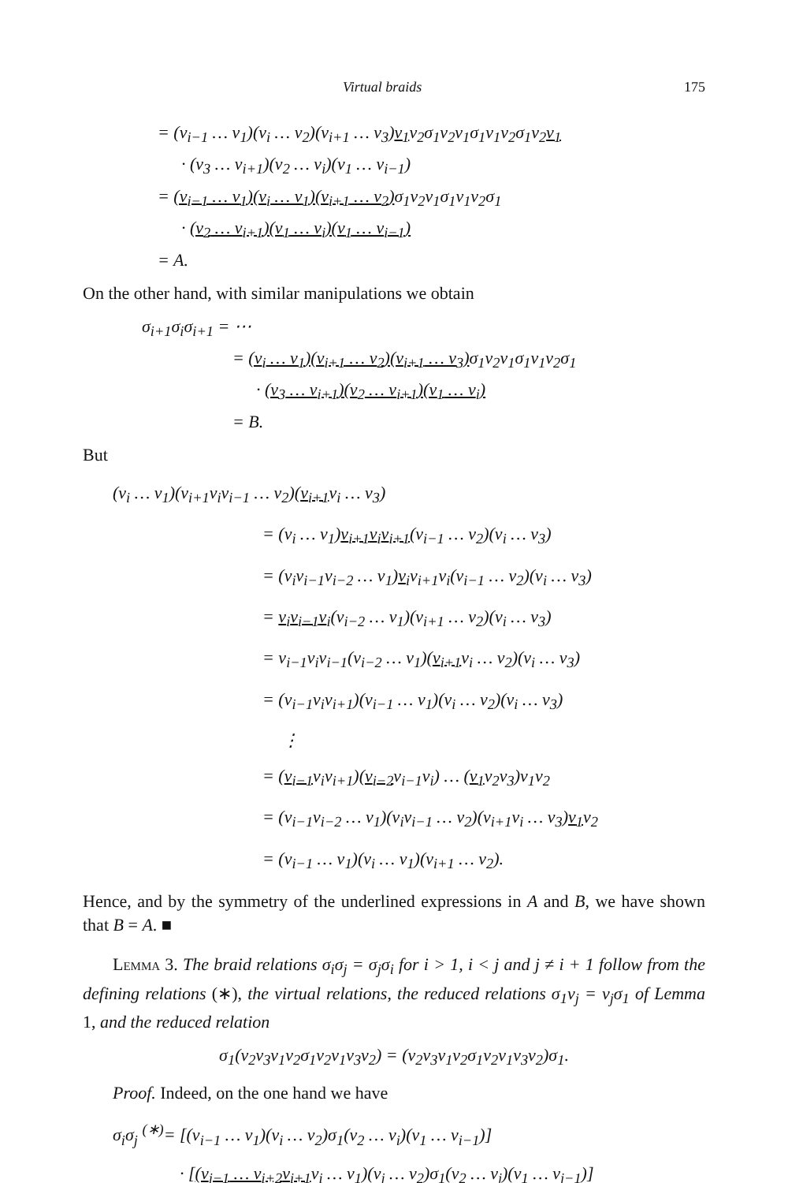Virtual braids 175
= (v<sub>i−1</sub> … v<sub>1</sub>)(v<sub>i</sub> … v<sub>2</sub>)(v<sub>i+1</sub> … v<sub>3</sub>)v<sub>1</sub>v<sub>2</sub>σ<sub>1</sub>v<sub>2</sub>v<sub>1</sub>σ<sub>1</sub>v<sub>1</sub>v<sub>2</sub>σ<sub>1</sub>v<sub>2</sub>v<sub>1</sub>
· (v<sub>3</sub> … v<sub>i+1</sub>)(v<sub>2</sub> … v<sub>i</sub>)(v<sub>1</sub> … v<sub>i−1</sub>)
= (v<sub>i−1</sub> … v<sub>1</sub>)(v<sub>i</sub> … v<sub>1</sub>)(v<sub>i+1</sub> … v<sub>2</sub>) σ<sub>1</sub>v<sub>2</sub>v<sub>1</sub>σ<sub>1</sub>v<sub>1</sub>v<sub>2</sub>σ<sub>1</sub>
· (v<sub>2</sub> … v<sub>i+1</sub>)(v<sub>1</sub> … v<sub>i</sub>)(v<sub>1</sub> … v<sub>i−1</sub>)
= A.
On the other hand, with similar manipulations we obtain
σ<sub>i+1</sub>σ<sub>i</sub>σ<sub>i+1</sub> = ⋯
= (v<sub>i</sub> … v<sub>1</sub>)(v<sub>i+1</sub> … v<sub>2</sub>)(v<sub>i+1</sub> … v<sub>3</sub>) σ<sub>1</sub>v<sub>2</sub>v<sub>1</sub>σ<sub>1</sub>v<sub>1</sub>v<sub>2</sub>σ<sub>1</sub>
· (v<sub>3</sub> … v<sub>i+1</sub>)(v<sub>2</sub> … v<sub>i+1</sub>)(v<sub>1</sub> … v<sub>i</sub>)
= B.
But
(v<sub>i</sub> … v<sub>1</sub>)(v<sub>i+1</sub>v<sub>i</sub>v<sub>i−1</sub> … v<sub>2</sub>)(v<sub>i+1</sub>v<sub>i</sub> … v<sub>3</sub>)
= (v<sub>i</sub> … v<sub>1</sub>)v<sub>i+1</sub>v<sub>i</sub>v<sub>i+1</sub>(v<sub>i−1</sub> … v<sub>2</sub>)(v<sub>i</sub> … v<sub>3</sub>)
= (v<sub>i</sub>v<sub>i−1</sub>v<sub>i−2</sub> … v<sub>1</sub>)v<sub>i</sub>v<sub>i+1</sub>v<sub>i</sub>(v<sub>i−1</sub> … v<sub>2</sub>)(v<sub>i</sub> … v<sub>3</sub>)
= v<sub>i</sub>v<sub>i−1</sub>v<sub>i</sub>(v<sub>i−2</sub> … v<sub>1</sub>)(v<sub>i+1</sub> … v<sub>2</sub>)(v<sub>i</sub> … v<sub>3</sub>)
= v<sub>i−1</sub>v<sub>i</sub>v<sub>i−1</sub>(v<sub>i−2</sub> … v<sub>1</sub>)(v<sub>i+1</sub>v<sub>i</sub> … v<sub>2</sub>)(v<sub>i</sub> … v<sub>3</sub>)
= (v<sub>i−1</sub>v<sub>i</sub>v<sub>i+1</sub>)(v<sub>i−1</sub> … v<sub>1</sub>)(v<sub>i</sub> … v<sub>2</sub>)(v<sub>i</sub> … v<sub>3</sub>)
⋮
= (v<sub>i−1</sub>v<sub>i</sub>v<sub>i+1</sub>)(v<sub>i−2</sub>v<sub>i−1</sub>v<sub>i</sub>) … (v<sub>1</sub>v<sub>2</sub>v<sub>3</sub>)v<sub>1</sub>v<sub>2</sub>
= (v<sub>i−1</sub>v<sub>i−2</sub> … v<sub>1</sub>)(v<sub>i</sub>v<sub>i−1</sub> … v<sub>2</sub>)(v<sub>i+1</sub>v<sub>i</sub> … v<sub>3</sub>)v<sub>1</sub>v<sub>2</sub>
= (v<sub>i−1</sub> … v<sub>1</sub>)(v<sub>i</sub> … v<sub>1</sub>)(v<sub>i+1</sub> … v<sub>2</sub>).
Hence, and by the symmetry of the underlined expressions in A and B, we have shown that B = A. ■
Lemma 3. The braid relations σ<sub>i</sub>σ<sub>j</sub> = σ<sub>j</sub>σ<sub>i</sub> for i > 1, i < j and j ≠ i + 1 follow from the defining relations (∗), the virtual relations, the reduced relations σ<sub>1</sub>v<sub>j</sub> = v<sub>j</sub>σ<sub>1</sub> of Lemma 1, and the reduced relation
σ<sub>1</sub>(v<sub>2</sub>v<sub>3</sub>v<sub>1</sub>v<sub>2</sub>σ<sub>1</sub>v<sub>2</sub>v<sub>1</sub>v<sub>3</sub>v<sub>2</sub>) = (v<sub>2</sub>v<sub>3</sub>v<sub>1</sub>v<sub>2</sub>σ<sub>1</sub>v<sub>2</sub>v<sub>1</sub>v<sub>3</sub>v<sub>2</sub>)σ<sub>1</sub>.
Proof. Indeed, on the one hand we have
σ<sub>i</sub>σ<sub>j</sub> <sup>(∗)</sup>= [(v<sub>i−1</sub> … v<sub>1</sub>)(v<sub>i</sub> … v<sub>2</sub>)σ<sub>1</sub>(v<sub>2</sub> … v<sub>i</sub>)(v<sub>1</sub> … v<sub>i−1</sub>)]
· [(v<sub>j−1</sub> … v<sub>i+2</sub>v<sub>i+1</sub>v<sub>i</sub> … v<sub>1</sub>)(v<sub>j</sub> … v<sub>2</sub>)σ<sub>1</sub>(v<sub>2</sub> … v<sub>j</sub>)(v<sub>1</sub> … v<sub>j−1</sub>)]